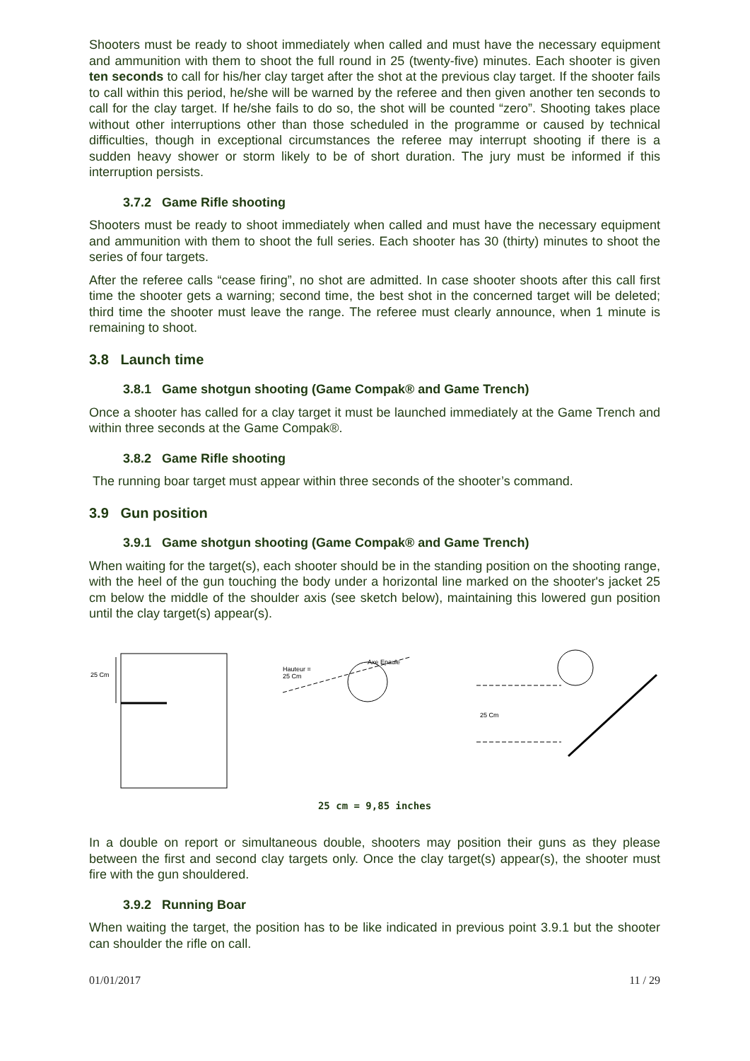Shooters must be ready to shoot immediately when called and must have the necessary equipment and ammunition with them to shoot the full round in 25 (twenty-five) minutes. Each shooter is given ten seconds to call for his/her clay target after the shot at the previous clay target. If the shooter fails to call within this period, he/she will be warned by the referee and then given another ten seconds to call for the clay target. If he/she fails to do so, the shot will be counted “zero”. Shooting takes place without other interruptions other than those scheduled in the programme or caused by technical difficulties, though in exceptional circumstances the referee may interrupt shooting if there is a sudden heavy shower or storm likely to be of short duration. The jury must be informed if this interruption persists.
3.7.2 Game Rifle shooting
Shooters must be ready to shoot immediately when called and must have the necessary equipment and ammunition with them to shoot the full series. Each shooter has 30 (thirty) minutes to shoot the series of four targets.
After the referee calls “cease firing”, no shot are admitted. In case shooter shoots after this call first time the shooter gets a warning; second time, the best shot in the concerned target will be deleted; third time the shooter must leave the range. The referee must clearly announce, when 1 minute is remaining to shoot.
3.8 Launch time
3.8.1 Game shotgun shooting (Game Compak® and Game Trench)
Once a shooter has called for a clay target it must be launched immediately at the Game Trench and within three seconds at the Game Compak®.
3.8.2 Game Rifle shooting
The running boar target must appear within three seconds of the shooter’s command.
3.9 Gun position
3.9.1 Game shotgun shooting (Game Compak® and Game Trench)
When waiting for the target(s), each shooter should be in the standing position on the shooting range, with the heel of the gun touching the body under a horizontal line marked on the shooter's jacket 25 cm below the middle of the shoulder axis (see sketch below), maintaining this lowered gun position until the clay target(s) appear(s).
25 Cm
Hauteur =
25 Cm
Axe Epaule
25 Cm
25 cm = 9,85 inches
In a double on report or simultaneous double, shooters may position their guns as they please between the first and second clay targets only. Once the clay target(s) appear(s), the shooter must fire with the gun shouldered.
3.9.2 Running Boar
When waiting the target, the position has to be like indicated in previous point 3.9.1 but the shooter can shoulder the rifle on call.
01/01/2017 11 / 29